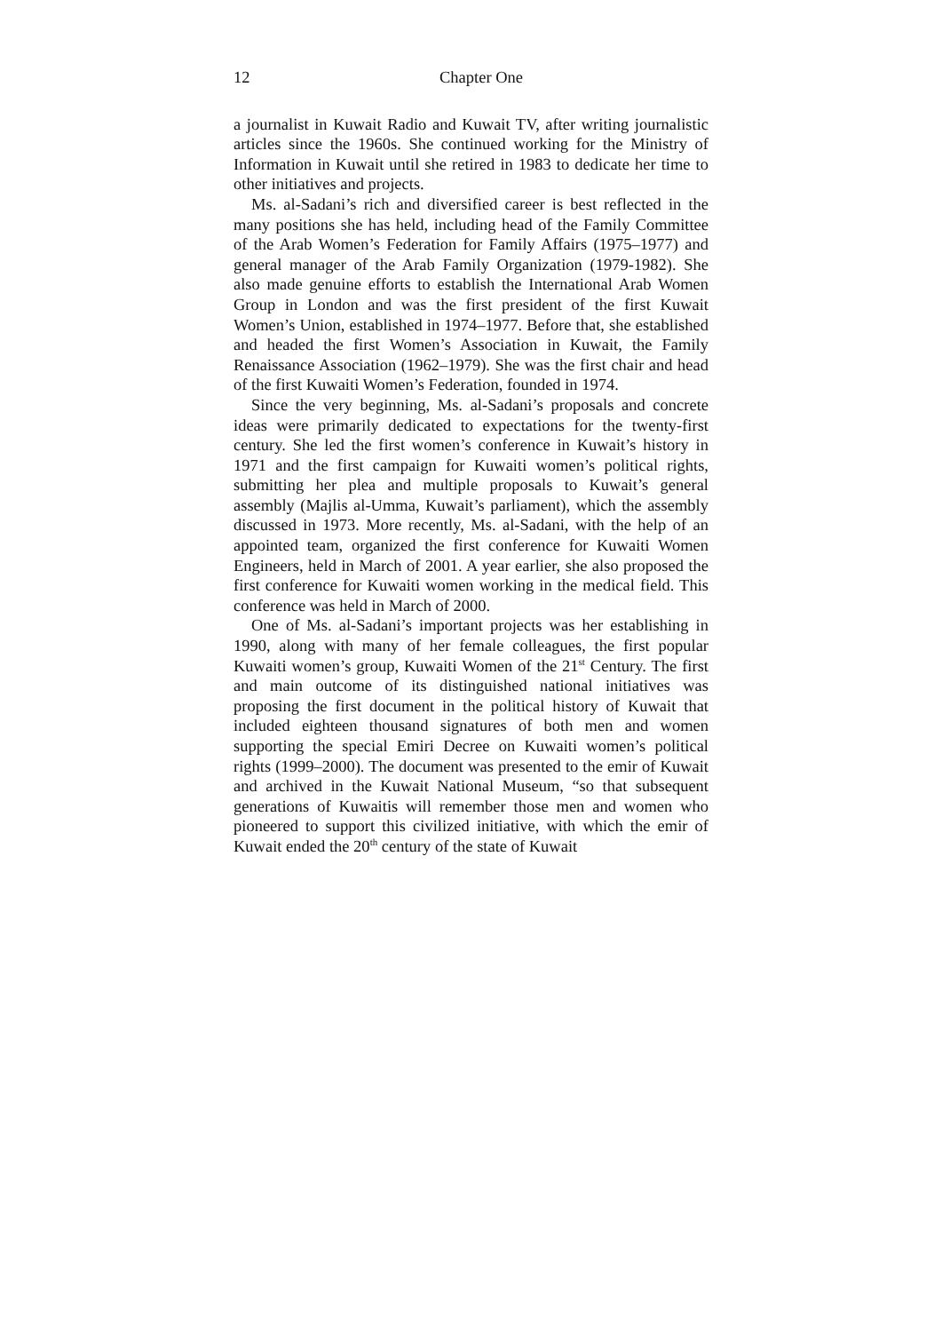12 Chapter One
a journalist in Kuwait Radio and Kuwait TV, after writing journalistic articles since the 1960s. She continued working for the Ministry of Information in Kuwait until she retired in 1983 to dedicate her time to other initiatives and projects.
Ms. al-Sadani’s rich and diversified career is best reflected in the many positions she has held, including head of the Family Committee of the Arab Women’s Federation for Family Affairs (1975–1977) and general manager of the Arab Family Organization (1979-1982). She also made genuine efforts to establish the International Arab Women Group in London and was the first president of the first Kuwait Women’s Union, established in 1974–1977. Before that, she established and headed the first Women’s Association in Kuwait, the Family Renaissance Association (1962–1979). She was the first chair and head of the first Kuwaiti Women’s Federation, founded in 1974.
Since the very beginning, Ms. al-Sadani’s proposals and concrete ideas were primarily dedicated to expectations for the twenty-first century. She led the first women’s conference in Kuwait’s history in 1971 and the first campaign for Kuwaiti women’s political rights, submitting her plea and multiple proposals to Kuwait’s general assembly (Majlis al-Umma, Kuwait’s parliament), which the assembly discussed in 1973. More recently, Ms. al-Sadani, with the help of an appointed team, organized the first conference for Kuwaiti Women Engineers, held in March of 2001. A year earlier, she also proposed the first conference for Kuwaiti women working in the medical field. This conference was held in March of 2000.
One of Ms. al-Sadani’s important projects was her establishing in 1990, along with many of her female colleagues, the first popular Kuwaiti women’s group, Kuwaiti Women of the 21<sup>st</sup> Century. The first and main outcome of its distinguished national initiatives was proposing the first document in the political history of Kuwait that included eighteen thousand signatures of both men and women supporting the special Emiri Decree on Kuwaiti women’s political rights (1999–2000). The document was presented to the emir of Kuwait and archived in the Kuwait National Museum, “so that subsequent generations of Kuwaitis will remember those men and women who pioneered to support this civilized initiative, with which the emir of Kuwait ended the 20<sup>th</sup> century of the state of Kuwait